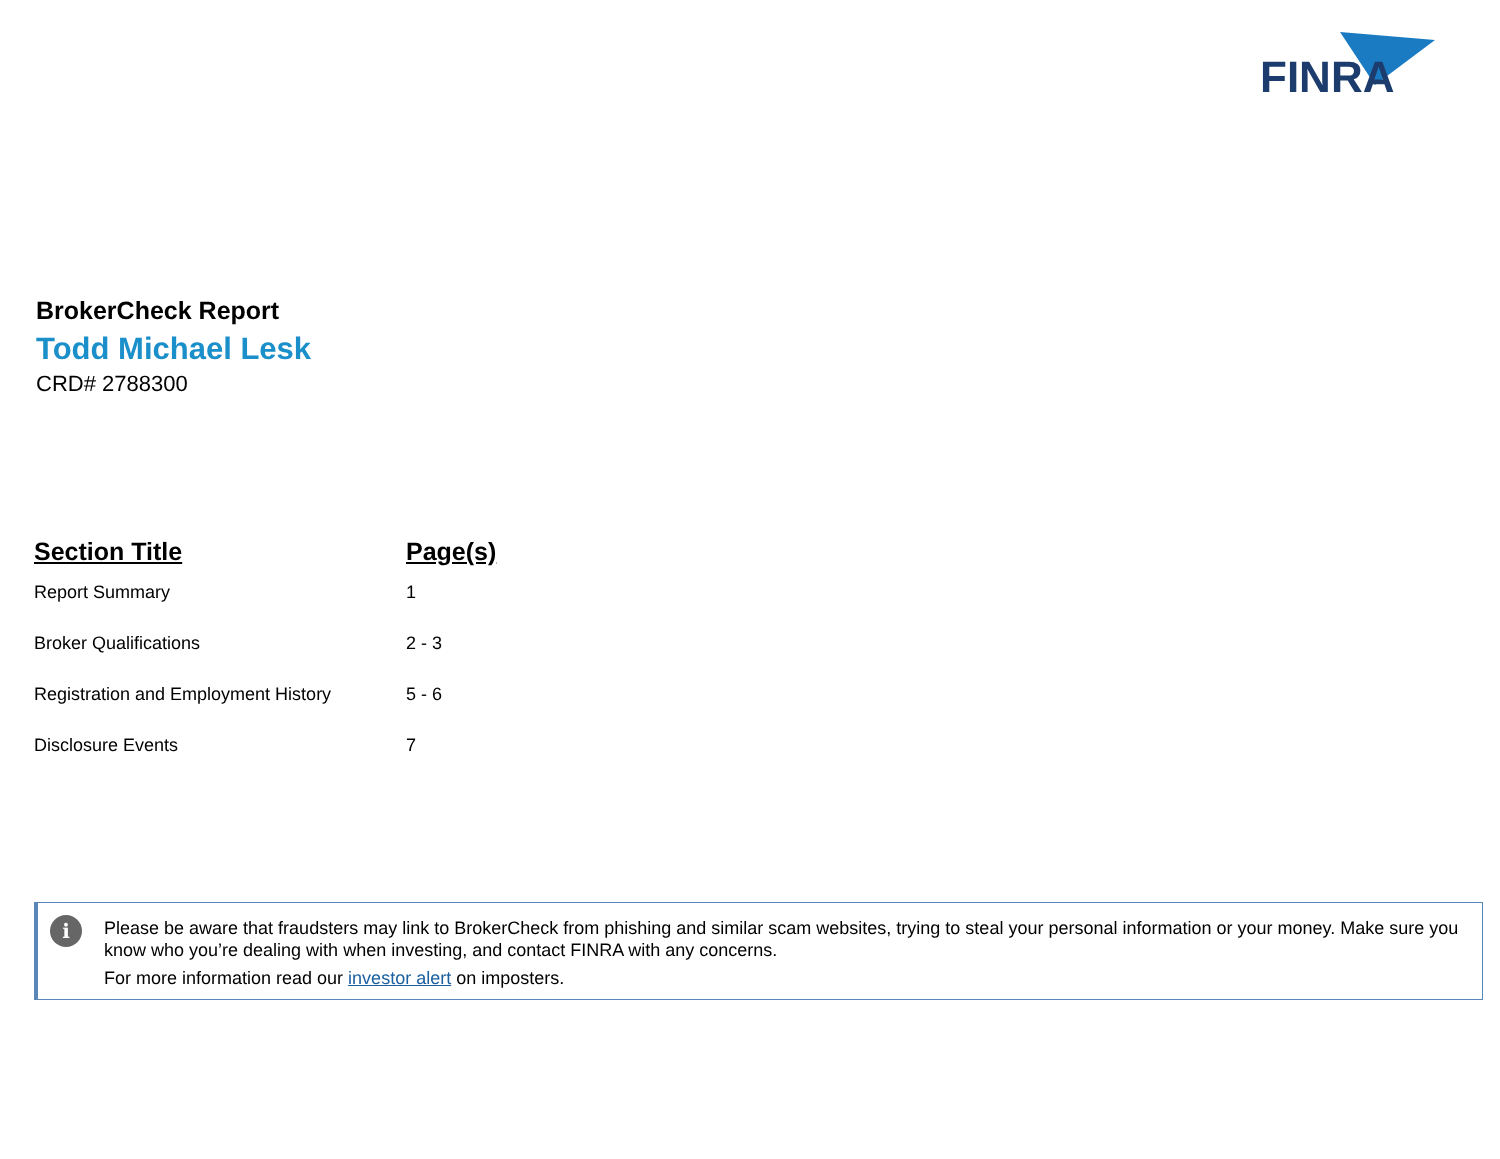FINRA
BrokerCheck Report
Todd Michael Lesk
CRD# 2788300
| Section Title | Page(s) |
| --- | --- |
| Report Summary | 1 |
| Broker Qualifications | 2 - 3 |
| Registration and Employment History | 5 - 6 |
| Disclosure Events | 7 |
i
Please be aware that fraudsters may link to BrokerCheck from phishing and similar scam websites, trying to steal your personal information or your money. Make sure you know who you’re dealing with when investing, and contact FINRA with any concerns.
For more information read our investor alert on imposters.